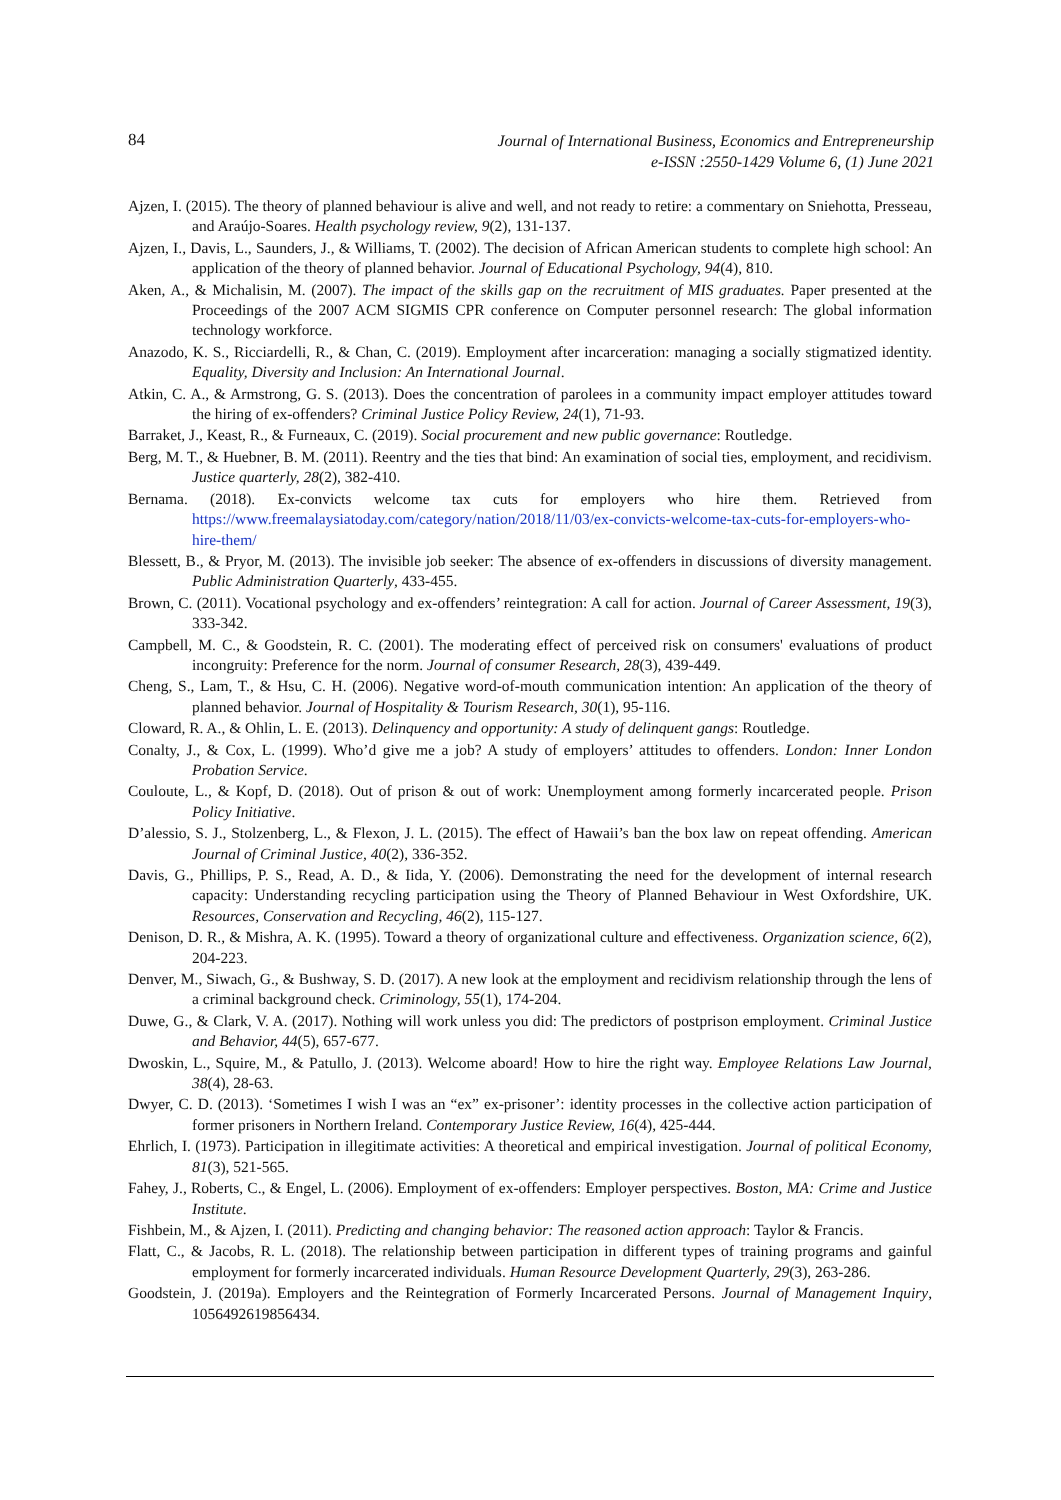84
Journal of International Business, Economics and Entrepreneurship
e-ISSN :2550-1429 Volume 6, (1) June 2021
Ajzen, I. (2015). The theory of planned behaviour is alive and well, and not ready to retire: a commentary on Sniehotta, Presseau, and Araújo-Soares. Health psychology review, 9(2), 131-137.
Ajzen, I., Davis, L., Saunders, J., & Williams, T. (2002). The decision of African American students to complete high school: An application of the theory of planned behavior. Journal of Educational Psychology, 94(4), 810.
Aken, A., & Michalisin, M. (2007). The impact of the skills gap on the recruitment of MIS graduates. Paper presented at the Proceedings of the 2007 ACM SIGMIS CPR conference on Computer personnel research: The global information technology workforce.
Anazodo, K. S., Ricciardelli, R., & Chan, C. (2019). Employment after incarceration: managing a socially stigmatized identity. Equality, Diversity and Inclusion: An International Journal.
Atkin, C. A., & Armstrong, G. S. (2013). Does the concentration of parolees in a community impact employer attitudes toward the hiring of ex-offenders? Criminal Justice Policy Review, 24(1), 71-93.
Barraket, J., Keast, R., & Furneaux, C. (2019). Social procurement and new public governance: Routledge.
Berg, M. T., & Huebner, B. M. (2011). Reentry and the ties that bind: An examination of social ties, employment, and recidivism. Justice quarterly, 28(2), 382-410.
Bernama. (2018). Ex-convicts welcome tax cuts for employers who hire them. Retrieved from https://www.freemalaysiatoday.com/category/nation/2018/11/03/ex-convicts-welcome-tax-cuts-for-employers-who-hire-them/
Blessett, B., & Pryor, M. (2013). The invisible job seeker: The absence of ex-offenders in discussions of diversity management. Public Administration Quarterly, 433-455.
Brown, C. (2011). Vocational psychology and ex-offenders’ reintegration: A call for action. Journal of Career Assessment, 19(3), 333-342.
Campbell, M. C., & Goodstein, R. C. (2001). The moderating effect of perceived risk on consumers' evaluations of product incongruity: Preference for the norm. Journal of consumer Research, 28(3), 439-449.
Cheng, S., Lam, T., & Hsu, C. H. (2006). Negative word-of-mouth communication intention: An application of the theory of planned behavior. Journal of Hospitality & Tourism Research, 30(1), 95-116.
Cloward, R. A., & Ohlin, L. E. (2013). Delinquency and opportunity: A study of delinquent gangs: Routledge.
Conalty, J., & Cox, L. (1999). Who’d give me a job? A study of employers’ attitudes to offenders. London: Inner London Probation Service.
Couloute, L., & Kopf, D. (2018). Out of prison & out of work: Unemployment among formerly incarcerated people. Prison Policy Initiative.
D’alessio, S. J., Stolzenberg, L., & Flexon, J. L. (2015). The effect of Hawaii’s ban the box law on repeat offending. American Journal of Criminal Justice, 40(2), 336-352.
Davis, G., Phillips, P. S., Read, A. D., & Iida, Y. (2006). Demonstrating the need for the development of internal research capacity: Understanding recycling participation using the Theory of Planned Behaviour in West Oxfordshire, UK. Resources, Conservation and Recycling, 46(2), 115-127.
Denison, D. R., & Mishra, A. K. (1995). Toward a theory of organizational culture and effectiveness. Organization science, 6(2), 204-223.
Denver, M., Siwach, G., & Bushway, S. D. (2017). A new look at the employment and recidivism relationship through the lens of a criminal background check. Criminology, 55(1), 174-204.
Duwe, G., & Clark, V. A. (2017). Nothing will work unless you did: The predictors of postprison employment. Criminal Justice and Behavior, 44(5), 657-677.
Dwoskin, L., Squire, M., & Patullo, J. (2013). Welcome aboard! How to hire the right way. Employee Relations Law Journal, 38(4), 28-63.
Dwyer, C. D. (2013). ‘Sometimes I wish I was an “ex” ex-prisoner’: identity processes in the collective action participation of former prisoners in Northern Ireland. Contemporary Justice Review, 16(4), 425-444.
Ehrlich, I. (1973). Participation in illegitimate activities: A theoretical and empirical investigation. Journal of political Economy, 81(3), 521-565.
Fahey, J., Roberts, C., & Engel, L. (2006). Employment of ex-offenders: Employer perspectives. Boston, MA: Crime and Justice Institute.
Fishbein, M., & Ajzen, I. (2011). Predicting and changing behavior: The reasoned action approach: Taylor & Francis.
Flatt, C., & Jacobs, R. L. (2018). The relationship between participation in different types of training programs and gainful employment for formerly incarcerated individuals. Human Resource Development Quarterly, 29(3), 263-286.
Goodstein, J. (2019a). Employers and the Reintegration of Formerly Incarcerated Persons. Journal of Management Inquiry, 1056492619856434.